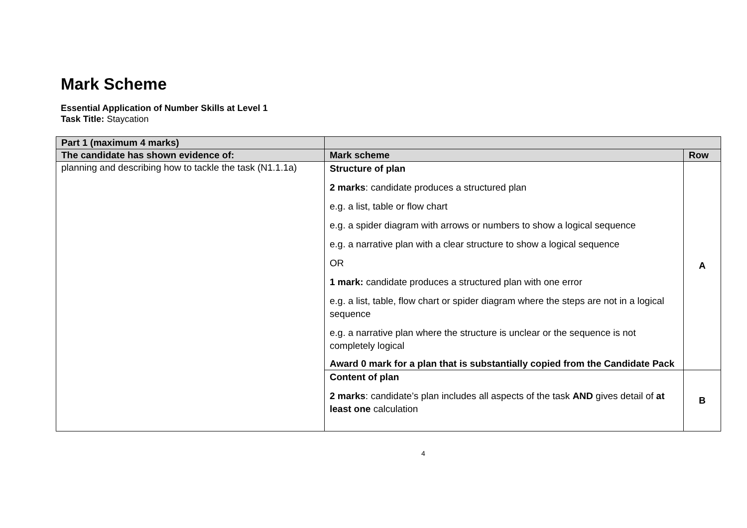Mark Scheme
Essential Application of Number Skills at Level 1
Task Title: Staycation
| Part 1 (maximum 4 marks) | | |
| The candidate has shown evidence of: | Mark scheme | Row |
| planning and describing how to tackle the task (N1.1.1a) | Structure of plan 2 marks : candidate produces a structured plan e.g. a list, table or flow chart e.g. a spider diagram with arrows or numbers to show a logical sequence e.g. a narrative plan with a clear structure to show a logical sequence OR 1 mark: candidate produces a structured plan with one error e.g. a list, table, flow chart or spider diagram where the steps are not in a logical sequence e.g. a narrative plan where the structure is unclear or the sequence is not completely logical Award 0 mark for a plan that is substantially copied from the Candidate Pack | A |
| | Content of plan 2 marks : candidate’s plan includes all aspects of the task AND gives detail of at least one calculation | B |
4